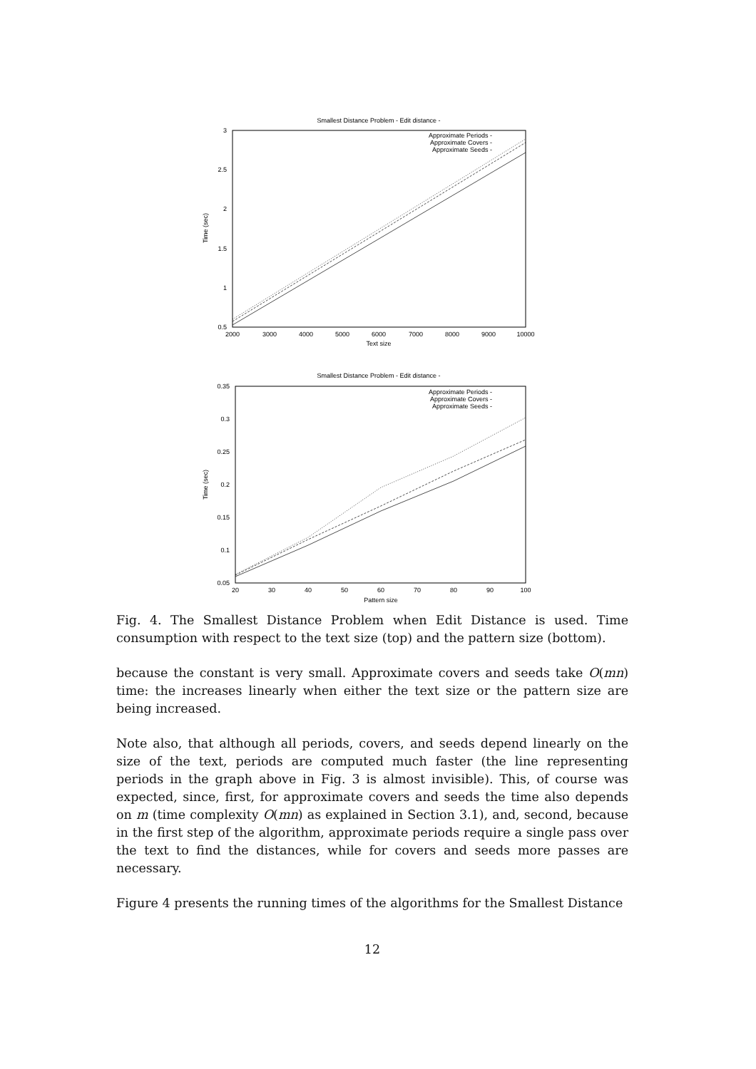Smallest Distance Problem - Edit distance -
3
2.5
2
1.5
1
0.5
2000
3000
4000
5000
6000
7000
8000
9000
10000
Text size
Time (sec)
Approximate Periods -
Approximate Covers -
Approximate Seeds -
Smallest Distance Problem - Edit distance -
0.35
0.3
0.25
0.2
0.15
0.1
0.05
20
30
40
50
60
70
80
90
100
Pattern size
Time (sec)
Approximate Periods -
Approximate Covers -
Approximate Seeds -
Fig. 4. The Smallest Distance Problem when Edit Distance is used. Time consumption with respect to the text size (top) and the pattern size (bottom).
because the constant is very small. Approximate covers and seeds take O(mn) time: the increases linearly when either the text size or the pattern size are being increased.
Note also, that although all periods, covers, and seeds depend linearly on the size of the text, periods are computed much faster (the line representing periods in the graph above in Fig. 3 is almost invisible). This, of course was expected, since, first, for approximate covers and seeds the time also depends on m (time complexity O(mn) as explained in Section 3.1), and, second, because in the first step of the algorithm, approximate periods require a single pass over the text to find the distances, while for covers and seeds more passes are necessary.
Figure 4 presents the running times of the algorithms for the Smallest Distance
12